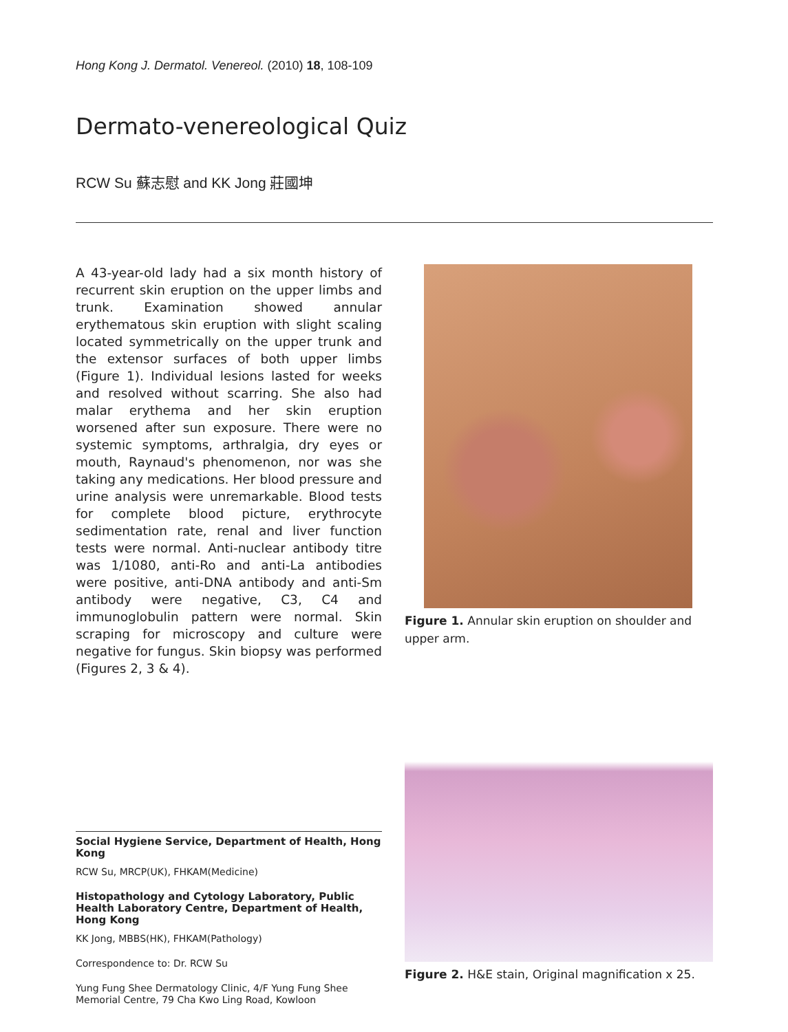Hong Kong J. Dermatol. Venereol. (2010) 18, 108-109
Dermato-venereological Quiz
RCW Su 蘇志慰 and KK Jong 莊國坤
A 43-year-old lady had a six month history of recurrent skin eruption on the upper limbs and trunk. Examination showed annular erythematous skin eruption with slight scaling located symmetrically on the upper trunk and the extensor surfaces of both upper limbs (Figure 1). Individual lesions lasted for weeks and resolved without scarring. She also had malar erythema and her skin eruption worsened after sun exposure. There were no systemic symptoms, arthralgia, dry eyes or mouth, Raynaud's phenomenon, nor was she taking any medications. Her blood pressure and urine analysis were unremarkable. Blood tests for complete blood picture, erythrocyte sedimentation rate, renal and liver function tests were normal. Anti-nuclear antibody titre was 1/1080, anti-Ro and anti-La antibodies were positive, anti-DNA antibody and anti-Sm antibody were negative, C3, C4 and immunoglobulin pattern were normal. Skin scraping for microscopy and culture were negative for fungus. Skin biopsy was performed (Figures 2, 3 & 4).
Figure 1. Annular skin eruption on shoulder and upper arm.
Social Hygiene Service, Department of Health, Hong Kong
RCW Su, MRCP(UK), FHKAM(Medicine)
Histopathology and Cytology Laboratory, Public Health Laboratory Centre, Department of Health, Hong Kong
KK Jong, MBBS(HK), FHKAM(Pathology)
Correspondence to: Dr. RCW Su
Yung Fung Shee Dermatology Clinic, 4/F Yung Fung Shee Memorial Centre, 79 Cha Kwo Ling Road, Kowloon
Figure 2. H&E stain, Original magnification x 25.